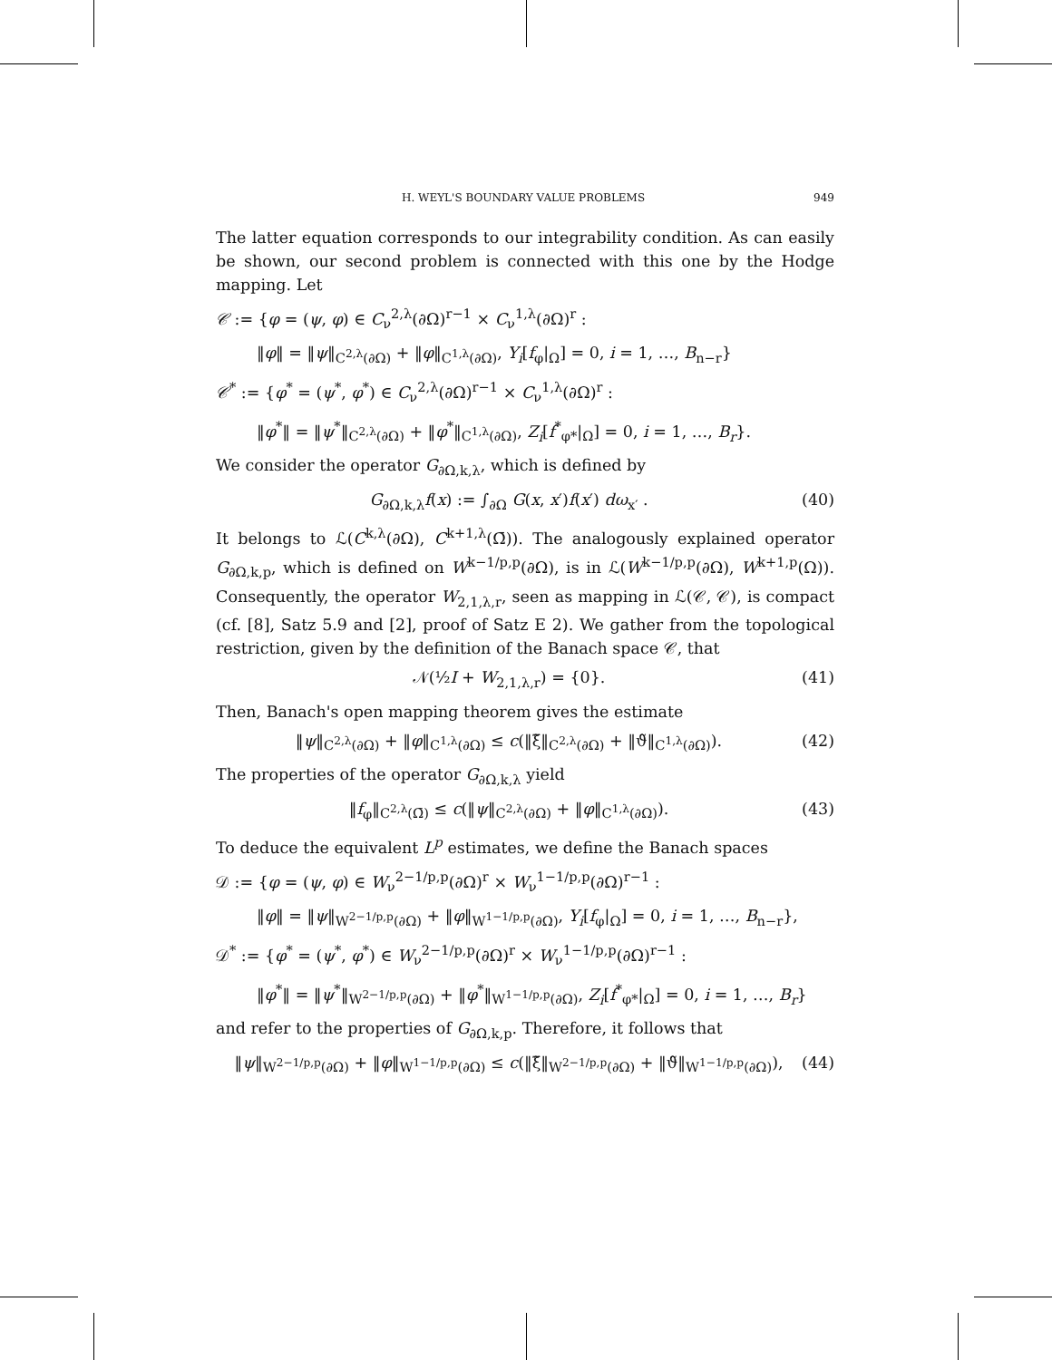H. WEYL'S BOUNDARY VALUE PROBLEMS 949
The latter equation corresponds to our integrability condition. As can easily be shown, our second problem is connected with this one by the Hodge mapping. Let
𝒞 := {φ = (ψ, φ) ∈ C<sub>ν</sub><sup>2,λ</sup>(∂Ω)<sup>r−1</sup> × C<sub>ν</sub><sup>1,λ</sup>(∂Ω)<sup>r</sup> :
‖φ‖ = ‖ψ‖<sub>C<sup>2,λ</sup>(∂Ω)</sub> + ‖φ‖<sub>C<sup>1,λ</sup>(∂Ω)</sub>, Y<sub>i</sub>[f<sub>φ</sub>|<sub>Ω</sub>] = 0, i = 1, …, B<sub>n−r</sub>}
𝒞<sup>*</sup> := {φ<sup>*</sup> = (ψ<sup>*</sup>, φ<sup>*</sup>) ∈ C<sub>ν</sub><sup>2,λ</sup>(∂Ω)<sup>r−1</sup> × C<sub>ν</sub><sup>1,λ</sup>(∂Ω)<sup>r</sup> :
‖φ<sup>*</sup>‖ = ‖ψ<sup>*</sup>‖<sub>C<sup>2,λ</sup>(∂Ω)</sub> + ‖φ<sup>*</sup>‖<sub>C<sup>1,λ</sup>(∂Ω)</sub>, Z<sub>i</sub>[f<sup>*</sup><sub>φ*</sub>|<sub>Ω</sub>] = 0, i = 1, …, B<sub>r</sub>}.
We consider the operator G<sub>∂Ω,k,λ</sub>, which is defined by
G<sub>∂Ω,k,λ</sub>f(x) := ∫<sub>∂Ω</sub> G(x, x′)f(x′) dω<sub>x′</sub> . (40)
It belongs to ℒ(C<sup>k,λ</sup>(∂Ω), C<sup>k+1,λ</sup>(Ω̄)). The analogously explained operator G<sub>∂Ω,k,p</sub>, which is defined on W<sup>k−1/p,p</sup>(∂Ω), is in ℒ(W<sup>k−1/p,p</sup>(∂Ω), W<sup>k+1,p</sup>(Ω)). Consequently, the operator W<sub>2,1,λ,r</sub>, seen as mapping in ℒ(𝒞, 𝒞), is compact (cf. [8], Satz 5.9 and [2], proof of Satz E 2). We gather from the topological restriction, given by the definition of the Banach space 𝒞, that
𝒩(½I + W<sub>2,1,λ,r</sub>) = {0}. (41)
Then, Banach's open mapping theorem gives the estimate
‖ψ‖<sub>C<sup>2,λ</sup>(∂Ω)</sub> + ‖φ‖<sub>C<sup>1,λ</sup>(∂Ω)</sub> ≤ c(‖ξ̃‖<sub>C<sup>2,λ</sup>(∂Ω)</sub> + ‖ϑ̃‖<sub>C<sup>1,λ</sup>(∂Ω)</sub>). (42)
The properties of the operator G<sub>∂Ω,k,λ</sub> yield
‖f<sub>φ</sub>‖<sub>C<sup>2,λ</sup>(Ω̄)</sub> ≤ c(‖ψ‖<sub>C<sup>2,λ</sup>(∂Ω)</sub> + ‖φ‖<sub>C<sup>1,λ</sup>(∂Ω)</sub>). (43)
To deduce the equivalent L<sup>p</sup> estimates, we define the Banach spaces
𝒟 := {φ = (ψ, φ) ∈ W<sub>ν</sub><sup>2−1/p,p</sup>(∂Ω)<sup>r</sup> × W<sub>ν</sub><sup>1−1/p,p</sup>(∂Ω)<sup>r−1</sup> :
‖φ‖ = ‖ψ‖<sub>W<sup>2−1/p,p</sup>(∂Ω)</sub> + ‖φ‖<sub>W<sup>1−1/p,p</sup>(∂Ω)</sub>, Y<sub>i</sub>[f<sub>φ</sub>|<sub>Ω</sub>] = 0, i = 1, …, B<sub>n−r</sub>},
𝒟<sup>*</sup> := {φ<sup>*</sup> = (ψ<sup>*</sup>, φ<sup>*</sup>) ∈ W<sub>ν</sub><sup>2−1/p,p</sup>(∂Ω)<sup>r</sup> × W<sub>ν</sub><sup>1−1/p,p</sup>(∂Ω)<sup>r−1</sup> :
‖φ<sup>*</sup>‖ = ‖ψ<sup>*</sup>‖<sub>W<sup>2−1/p,p</sup>(∂Ω)</sub> + ‖φ<sup>*</sup>‖<sub>W<sup>1−1/p,p</sup>(∂Ω)</sub>, Z<sub>i</sub>[f<sup>*</sup><sub>φ*</sub>|<sub>Ω</sub>] = 0, i = 1, …, B<sub>r</sub>}
and refer to the properties of G<sub>∂Ω,k,p</sub>. Therefore, it follows that
‖ψ‖<sub>W<sup>2−1/p,p</sup>(∂Ω)</sub> + ‖φ‖<sub>W<sup>1−1/p,p</sup>(∂Ω)</sub> ≤ c(‖ξ̃‖<sub>W<sup>2−1/p,p</sup>(∂Ω)</sub> + ‖ϑ̃‖<sub>W<sup>1−1/p,p</sup>(∂Ω)</sub>), (44)